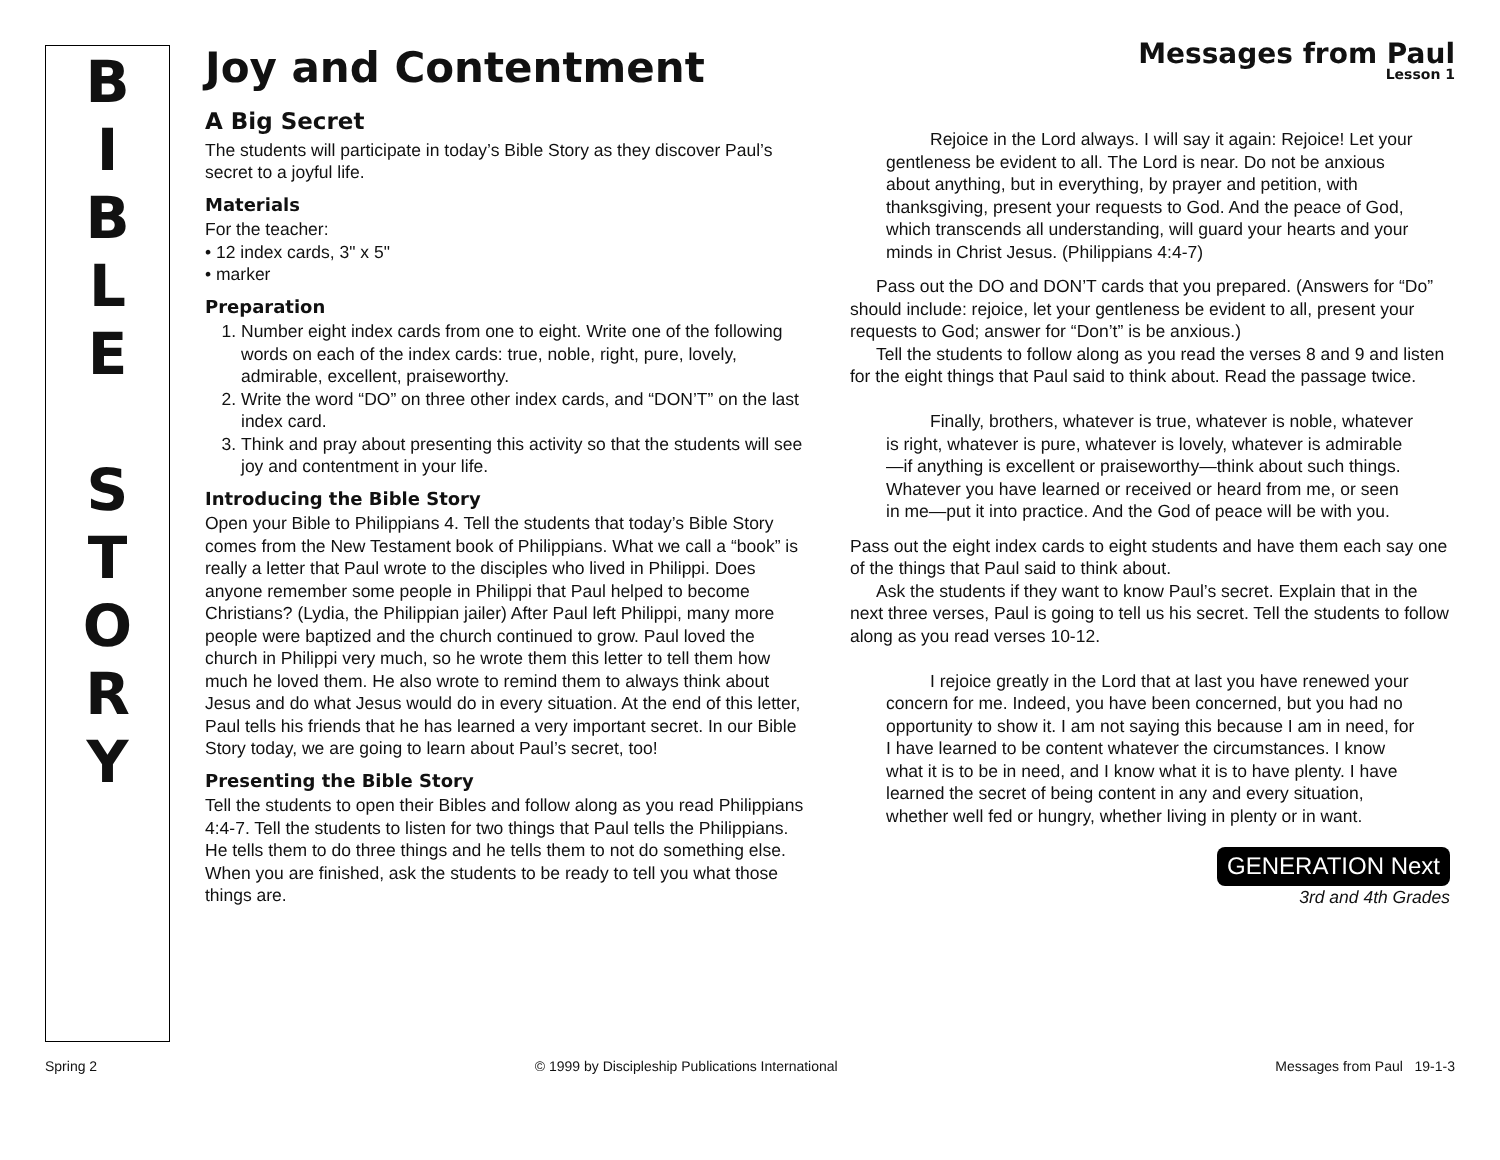B
I
B
L
E
S
T
O
R
Y
Joy and Contentment
Messages from Paul
Lesson 1
A Big Secret
The students will participate in today’s Bible Story as they discover Paul’s secret to a joyful life.
Materials
For the teacher:
• 12 index cards, 3" x 5"
• marker
Preparation
1. Number eight index cards from one to eight. Write one of the following words on each of the index cards: true, noble, right, pure, lovely, admirable, excellent, praiseworthy.
2. Write the word “DO” on three other index cards, and “DON’T” on the last index card.
3. Think and pray about presenting this activity so that the students will see joy and contentment in your life.
Introducing the Bible Story
Open your Bible to Philippians 4. Tell the students that today’s Bible Story comes from the New Testament book of Philippians. What we call a “book” is really a letter that Paul wrote to the disciples who lived in Philippi. Does anyone remember some people in Philippi that Paul helped to become Christians? (Lydia, the Philippian jailer) After Paul left Philippi, many more people were baptized and the church continued to grow. Paul loved the church in Philippi very much, so he wrote them this letter to tell them how much he loved them. He also wrote to remind them to always think about Jesus and do what Jesus would do in every situation. At the end of this letter, Paul tells his friends that he has learned a very important secret. In our Bible Story today, we are going to learn about Paul’s secret, too!
Presenting the Bible Story
Tell the students to open their Bibles and follow along as you read Philippians 4:4-7. Tell the students to listen for two things that Paul tells the Philippians. He tells them to do three things and he tells them to not do something else. When you are finished, ask the students to be ready to tell you what those things are.
Rejoice in the Lord always. I will say it again: Rejoice! Let your gentleness be evident to all. The Lord is near. Do not be anxious about anything, but in everything, by prayer and petition, with thanksgiving, present your requests to God. And the peace of God, which transcends all understanding, will guard your hearts and your minds in Christ Jesus. (Philippians 4:4-7)
Pass out the DO and DON’T cards that you prepared. (Answers for “Do” should include: rejoice, let your gentleness be evident to all, present your requests to God; answer for “Don’t” is be anxious.)
Tell the students to follow along as you read the verses 8 and 9 and listen for the eight things that Paul said to think about. Read the passage twice.
Finally, brothers, whatever is true, whatever is noble, whatever is right, whatever is pure, whatever is lovely, whatever is admirable—if anything is excellent or praiseworthy—think about such things. Whatever you have learned or received or heard from me, or seen in me—put it into practice. And the God of peace will be with you.
Pass out the eight index cards to eight students and have them each say one of the things that Paul said to think about.
Ask the students if they want to know Paul’s secret. Explain that in the next three verses, Paul is going to tell us his secret. Tell the students to follow along as you read verses 10-12.
I rejoice greatly in the Lord that at last you have renewed your concern for me. Indeed, you have been concerned, but you had no opportunity to show it. I am not saying this because I am in need, for I have learned to be content whatever the circumstances. I know what it is to be in need, and I know what it is to have plenty. I have learned the secret of being content in any and every situation, whether well fed or hungry, whether living in plenty or in want.
GENERATION Next
3rd and 4th Grades
Spring 2 © 1999 by Discipleship Publications International Messages from Paul 19-1-3